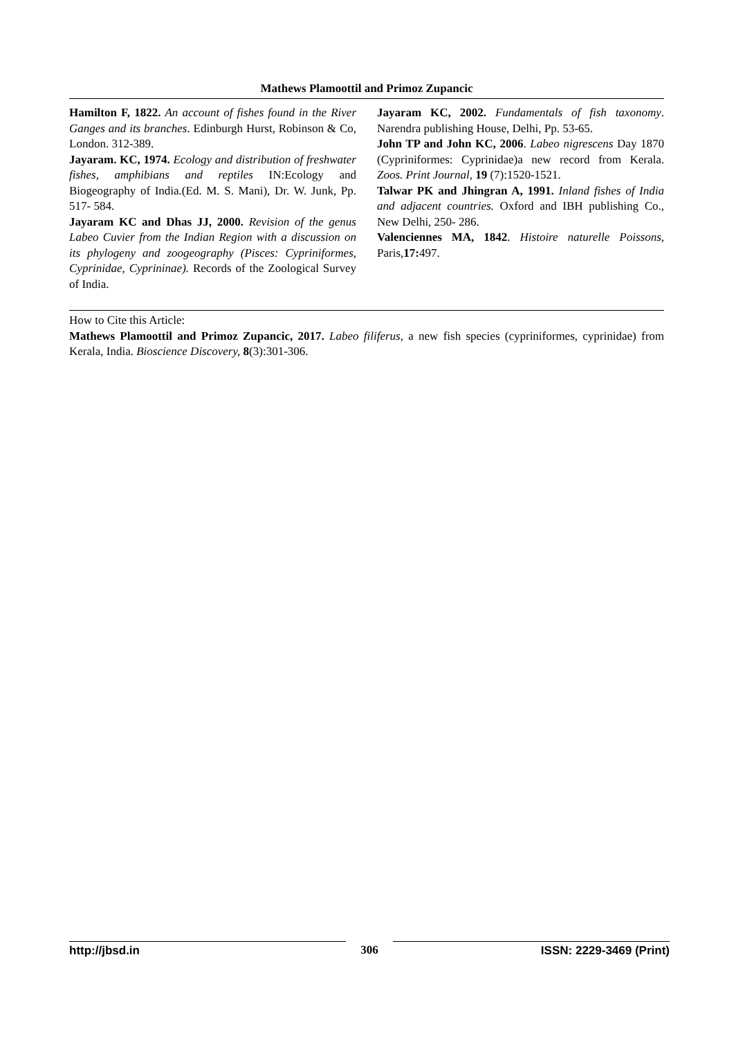Mathews Plamoottil and Primoz Zupancic
Hamilton F, 1822. An account of fishes found in the River Ganges and its branches. Edinburgh Hurst, Robinson & Co, London. 312-389.
Jayaram. KC, 1974. Ecology and distribution of freshwater fishes, amphibians and reptiles IN:Ecology and Biogeography of India.(Ed. M. S. Mani), Dr. W. Junk, Pp. 517- 584.
Jayaram KC and Dhas JJ, 2000. Revision of the genus Labeo Cuvier from the Indian Region with a discussion on its phylogeny and zoogeography (Pisces: Cypriniformes, Cyprinidae, Cyprininae). Records of the Zoological Survey of India.
Jayaram KC, 2002. Fundamentals of fish taxonomy. Narendra publishing House, Delhi, Pp. 53-65.
John TP and John KC, 2006. Labeo nigrescens Day 1870 (Cypriniformes: Cyprinidae)a new record from Kerala. Zoos. Print Journal, 19 (7):1520-1521.
Talwar PK and Jhingran A, 1991. Inland fishes of India and adjacent countries. Oxford and IBH publishing Co., New Delhi, 250- 286.
Valenciennes MA, 1842. Histoire naturelle Poissons, Paris,17: 497.
How to Cite this Article:
Mathews Plamoottil and Primoz Zupancic, 2017. Labeo filiferus, a new fish species (cypriniformes, cyprinidae) from Kerala, India. Bioscience Discovery, 8(3):301-306.
http://jbsd.in 306 ISSN: 2229-3469 (Print)